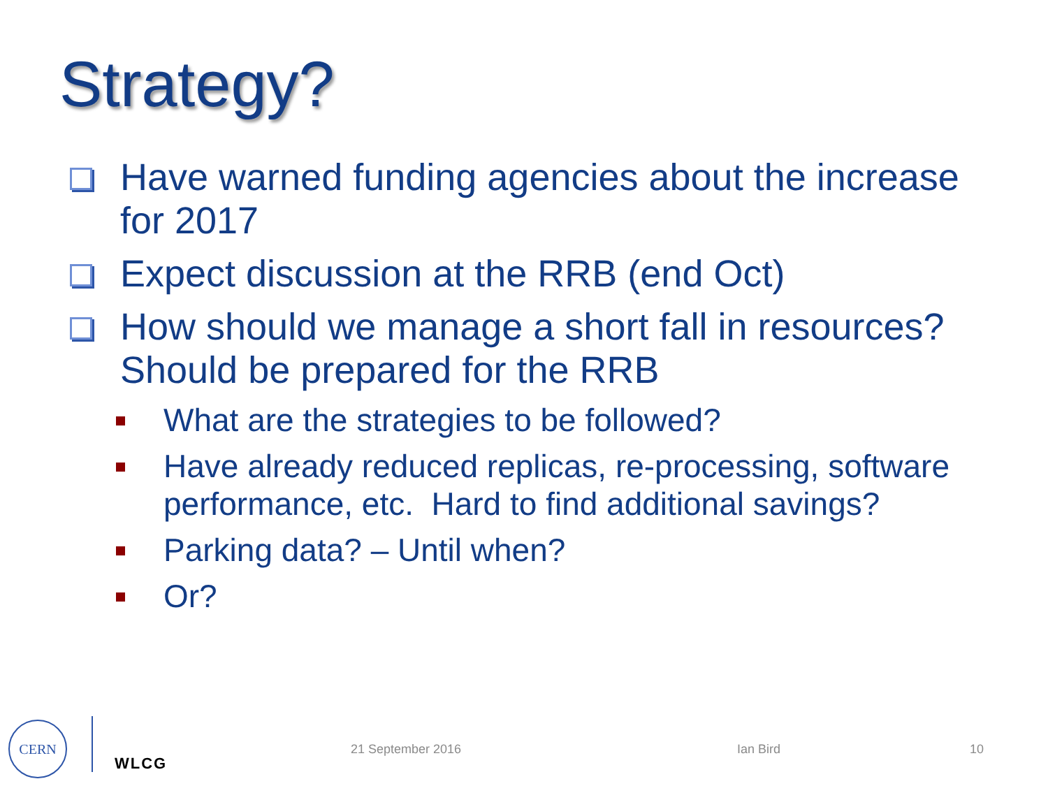Strategy?
Have warned funding agencies about the increase for 2017
Expect discussion at the RRB (end Oct)
How should we manage a short fall in resources? Should be prepared for the RRB
What are the strategies to be followed?
Have already reduced replicas, re-processing, software performance, etc. Hard to find additional savings?
Parking data? – Until when?
Or?
CERN
WLCG
21 September 2016 Ian Bird 10